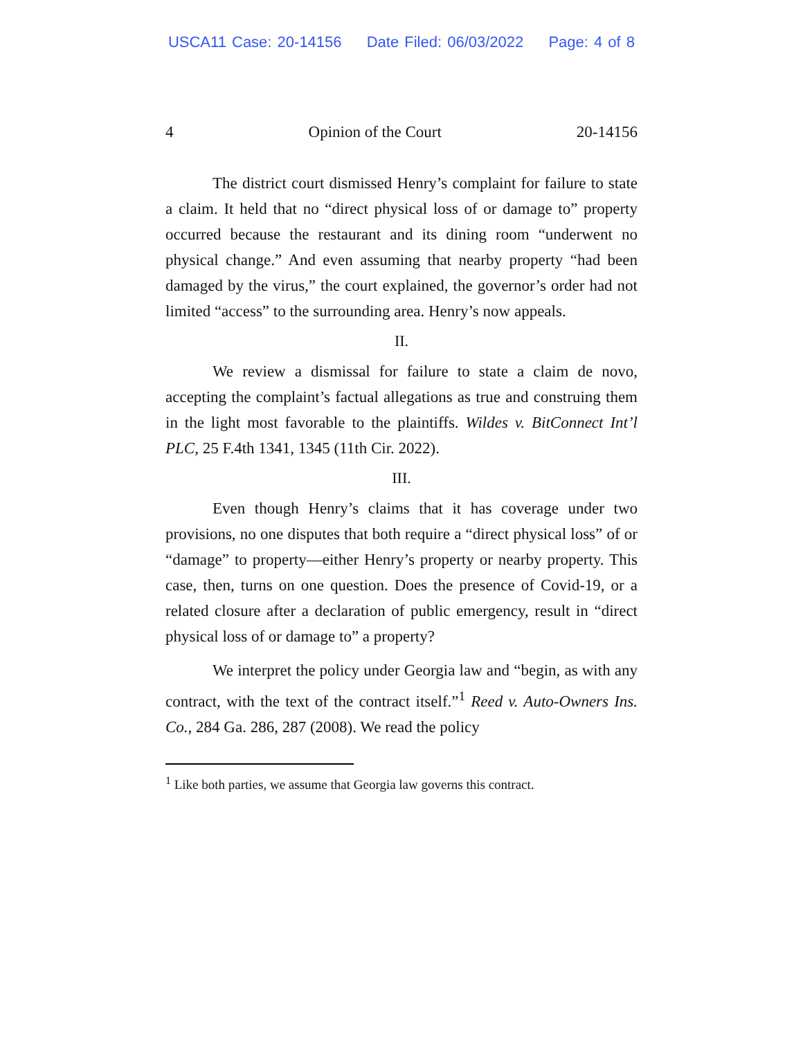USCA11 Case: 20-14156 Date Filed: 06/03/2022 Page: 4 of 8
4 Opinion of the Court 20-14156
The district court dismissed Henry’s complaint for failure to state a claim. It held that no “direct physical loss of or damage to” property occurred because the restaurant and its dining room “underwent no physical change.” And even assuming that nearby property “had been damaged by the virus,” the court explained, the governor’s order had not limited “access” to the surrounding area. Henry’s now appeals.
II.
We review a dismissal for failure to state a claim de novo, accepting the complaint’s factual allegations as true and construing them in the light most favorable to the plaintiffs. Wildes v. BitConnect Int’l PLC, 25 F.4th 1341, 1345 (11th Cir. 2022).
III.
Even though Henry’s claims that it has coverage under two provisions, no one disputes that both require a “direct physical loss” of or “damage” to property—either Henry’s property or nearby property. This case, then, turns on one question. Does the presence of Covid-19, or a related closure after a declaration of public emergency, result in “direct physical loss of or damage to” a property?
We interpret the policy under Georgia law and “begin, as with any contract, with the text of the contract itself.”<sup>1</sup> Reed v. Auto-Owners Ins. Co., 284 Ga. 286, 287 (2008). We read the policy
<sup>1</sup> Like both parties, we assume that Georgia law governs this contract.